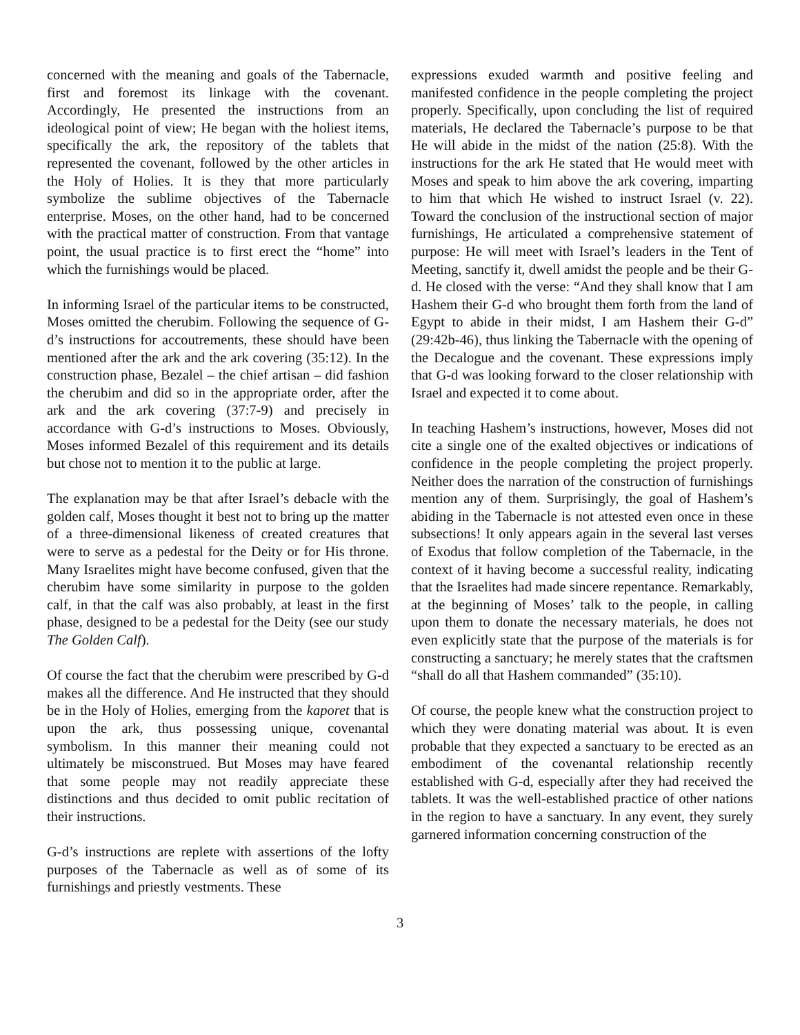concerned with the meaning and goals of the Tabernacle, first and foremost its linkage with the covenant. Accordingly, He presented the instructions from an ideological point of view; He began with the holiest items, specifically the ark, the repository of the tablets that represented the covenant, followed by the other articles in the Holy of Holies. It is they that more particularly symbolize the sublime objectives of the Tabernacle enterprise. Moses, on the other hand, had to be concerned with the practical matter of construction. From that vantage point, the usual practice is to first erect the “home” into which the furnishings would be placed.
In informing Israel of the particular items to be constructed, Moses omitted the cherubim. Following the sequence of G-d’s instructions for accoutrements, these should have been mentioned after the ark and the ark covering (35:12). In the construction phase, Bezalel – the chief artisan – did fashion the cherubim and did so in the appropriate order, after the ark and the ark covering (37:7-9) and precisely in accordance with G-d’s instructions to Moses. Obviously, Moses informed Bezalel of this requirement and its details but chose not to mention it to the public at large.
The explanation may be that after Israel’s debacle with the golden calf, Moses thought it best not to bring up the matter of a three-dimensional likeness of created creatures that were to serve as a pedestal for the Deity or for His throne. Many Israelites might have become confused, given that the cherubim have some similarity in purpose to the golden calf, in that the calf was also probably, at least in the first phase, designed to be a pedestal for the Deity (see our study The Golden Calf).
Of course the fact that the cherubim were prescribed by G-d makes all the difference. And He instructed that they should be in the Holy of Holies, emerging from the kaporet that is upon the ark, thus possessing unique, covenantal symbolism. In this manner their meaning could not ultimately be misconstrued. But Moses may have feared that some people may not readily appreciate these distinctions and thus decided to omit public recitation of their instructions.
G-d’s instructions are replete with assertions of the lofty purposes of the Tabernacle as well as of some of its furnishings and priestly vestments. These
expressions exuded warmth and positive feeling and manifested confidence in the people completing the project properly. Specifically, upon concluding the list of required materials, He declared the Tabernacle’s purpose to be that He will abide in the midst of the nation (25:8). With the instructions for the ark He stated that He would meet with Moses and speak to him above the ark covering, imparting to him that which He wished to instruct Israel (v. 22). Toward the conclusion of the instructional section of major furnishings, He articulated a comprehensive statement of purpose: He will meet with Israel’s leaders in the Tent of Meeting, sanctify it, dwell amidst the people and be their G-d. He closed with the verse: “And they shall know that I am Hashem their G-d who brought them forth from the land of Egypt to abide in their midst, I am Hashem their G-d” (29:42b-46), thus linking the Tabernacle with the opening of the Decalogue and the covenant. These expressions imply that G-d was looking forward to the closer relationship with Israel and expected it to come about.
In teaching Hashem’s instructions, however, Moses did not cite a single one of the exalted objectives or indications of confidence in the people completing the project properly. Neither does the narration of the construction of furnishings mention any of them. Surprisingly, the goal of Hashem’s abiding in the Tabernacle is not attested even once in these subsections! It only appears again in the several last verses of Exodus that follow completion of the Tabernacle, in the context of it having become a successful reality, indicating that the Israelites had made sincere repentance. Remarkably, at the beginning of Moses’ talk to the people, in calling upon them to donate the necessary materials, he does not even explicitly state that the purpose of the materials is for constructing a sanctuary; he merely states that the craftsmen “shall do all that Hashem commanded” (35:10).
Of course, the people knew what the construction project to which they were donating material was about. It is even probable that they expected a sanctuary to be erected as an embodiment of the covenantal relationship recently established with G-d, especially after they had received the tablets. It was the well-established practice of other nations in the region to have a sanctuary. In any event, they surely garnered information concerning construction of the
3